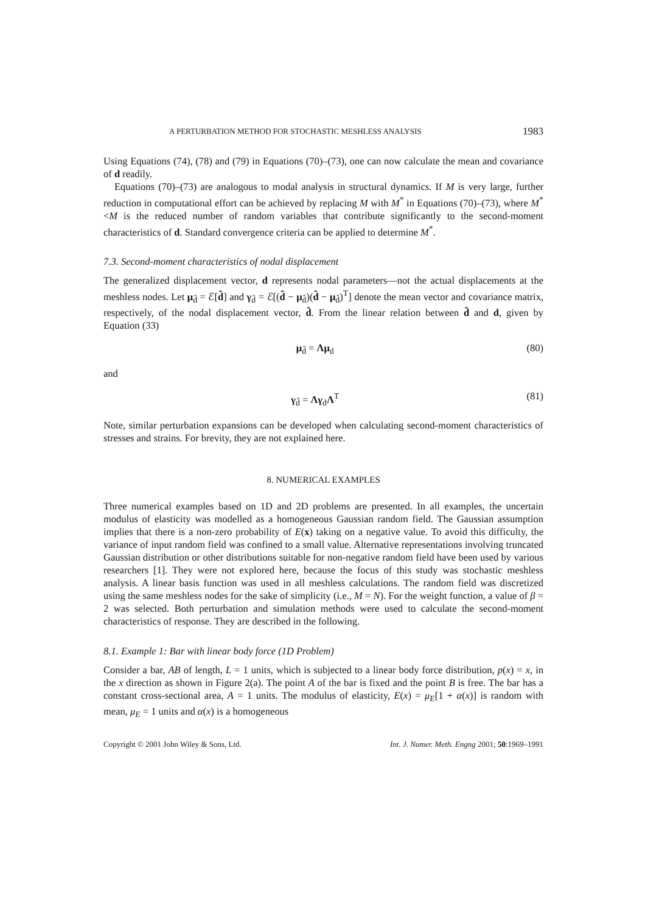A PERTURBATION METHOD FOR STOCHASTIC MESHLESS ANALYSIS 1983
Using Equations (74), (78) and (79) in Equations (70)–(73), one can now calculate the mean and covariance of d readily.
Equations (70)–(73) are analogous to modal analysis in structural dynamics. If M is very large, further reduction in computational effort can be achieved by replacing M with M<sup>*</sup> in Equations (70)–(73), where M<sup>*</sup><M is the reduced number of random variables that contribute significantly to the second-moment characteristics of d. Standard convergence criteria can be applied to determine M<sup>*</sup>.
7.3. Second-moment characteristics of nodal displacement
The generalized displacement vector, d represents nodal parameters—not the actual displacements at the meshless nodes. Let μ<sub>d̂</sub> = ℰ[d̂] and γ<sub>d̂</sub> = ℰ[(d̂ − μ<sub>d̂</sub>)(d̂ − μ<sub>d̂</sub>)<sup>T</sup>] denote the mean vector and covariance matrix, respectively, of the nodal displacement vector, d̂. From the linear relation between d̂ and d, given by Equation (33)
μ<sub>d̂</sub> = Λμ<sub>d</sub> (80)
and
γ<sub>d̂</sub> = Λγ<sub>d</sub>Λ<sup>T</sup> (81)
Note, similar perturbation expansions can be developed when calculating second-moment characteristics of stresses and strains. For brevity, they are not explained here.
8. NUMERICAL EXAMPLES
Three numerical examples based on 1D and 2D problems are presented. In all examples, the uncertain modulus of elasticity was modelled as a homogeneous Gaussian random field. The Gaussian assumption implies that there is a non-zero probability of E(x) taking on a negative value. To avoid this difficulty, the variance of input random field was confined to a small value. Alternative representations involving truncated Gaussian distribution or other distributions suitable for non-negative random field have been used by various researchers [1]. They were not explored here, because the focus of this study was stochastic meshless analysis. A linear basis function was used in all meshless calculations. The random field was discretized using the same meshless nodes for the sake of simplicity (i.e., M = N). For the weight function, a value of β = 2 was selected. Both perturbation and simulation methods were used to calculate the second-moment characteristics of response. They are described in the following.
8.1. Example 1: Bar with linear body force (1D Problem)
Consider a bar, AB of length, L = 1 units, which is subjected to a linear body force distribution, p(x) = x, in the x direction as shown in Figure 2(a). The point A of the bar is fixed and the point B is free. The bar has a constant cross-sectional area, A = 1 units. The modulus of elasticity, E(x) = μ<sub>E</sub>[1 + α(x)] is random with mean, μ<sub>E</sub> = 1 units and α(x) is a homogeneous
Copyright © 2001 John Wiley & Sons, Ltd. Int. J. Numer. Meth. Engng 2001; 50:1969–1991